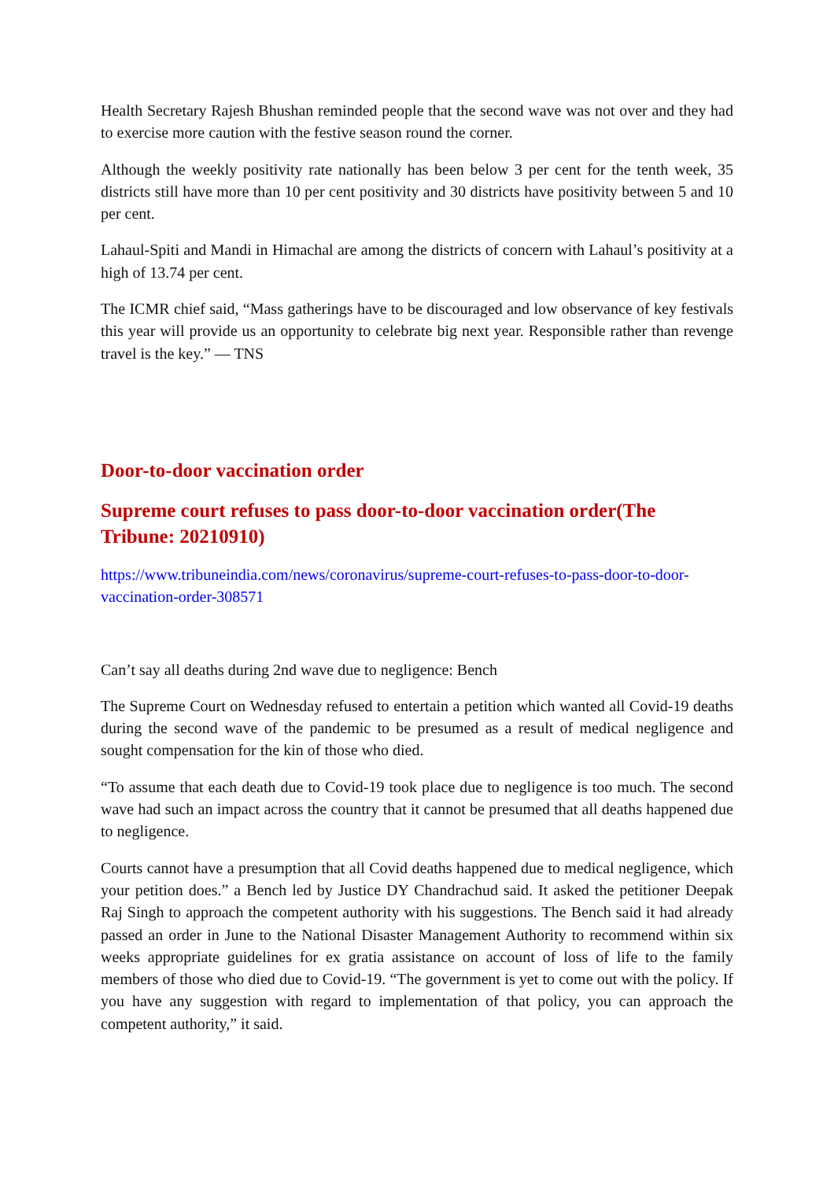Health Secretary Rajesh Bhushan reminded people that the second wave was not over and they had to exercise more caution with the festive season round the corner.
Although the weekly positivity rate nationally has been below 3 per cent for the tenth week, 35 districts still have more than 10 per cent positivity and 30 districts have positivity between 5 and 10 per cent.
Lahaul-Spiti and Mandi in Himachal are among the districts of concern with Lahaul’s positivity at a high of 13.74 per cent.
The ICMR chief said, “Mass gatherings have to be discouraged and low observance of key festivals this year will provide us an opportunity to celebrate big next year. Responsible rather than revenge travel is the key.” — TNS
Door-to-door vaccination order
Supreme court refuses to pass door-to-door vaccination order(The Tribune: 20210910)
https://www.tribuneindia.com/news/coronavirus/supreme-court-refuses-to-pass-door-to-door-vaccination-order-308571
Can’t say all deaths during 2nd wave due to negligence: Bench
The Supreme Court on Wednesday refused to entertain a petition which wanted all Covid-19 deaths during the second wave of the pandemic to be presumed as a result of medical negligence and sought compensation for the kin of those who died.
“To assume that each death due to Covid-19 took place due to negligence is too much. The second wave had such an impact across the country that it cannot be presumed that all deaths happened due to negligence.
Courts cannot have a presumption that all Covid deaths happened due to medical negligence, which your petition does.” a Bench led by Justice DY Chandrachud said. It asked the petitioner Deepak Raj Singh to approach the competent authority with his suggestions. The Bench said it had already passed an order in June to the National Disaster Management Authority to recommend within six weeks appropriate guidelines for ex gratia assistance on account of loss of life to the family members of those who died due to Covid-19. “The government is yet to come out with the policy. If you have any suggestion with regard to implementation of that policy, you can approach the competent authority,” it said.